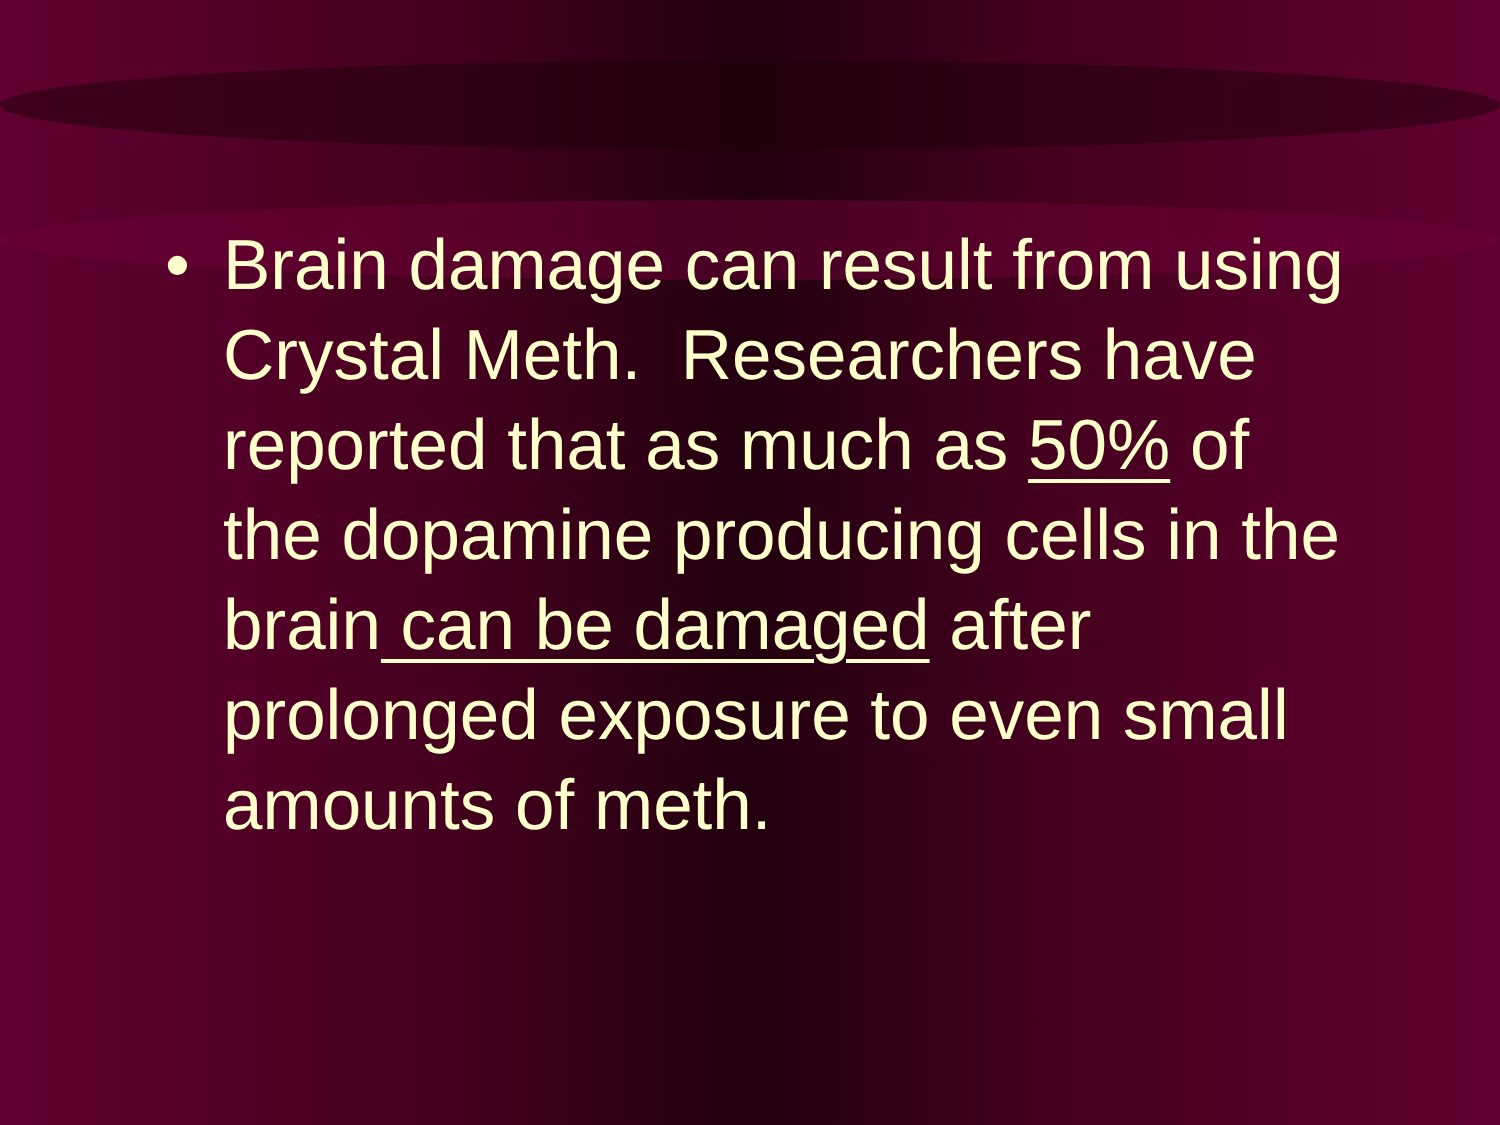• Brain damage can result from using Crystal Meth. Researchers have reported that as much as 50% of the dopamine producing cells in the brain can be damaged after prolonged exposure to even small amounts of meth.